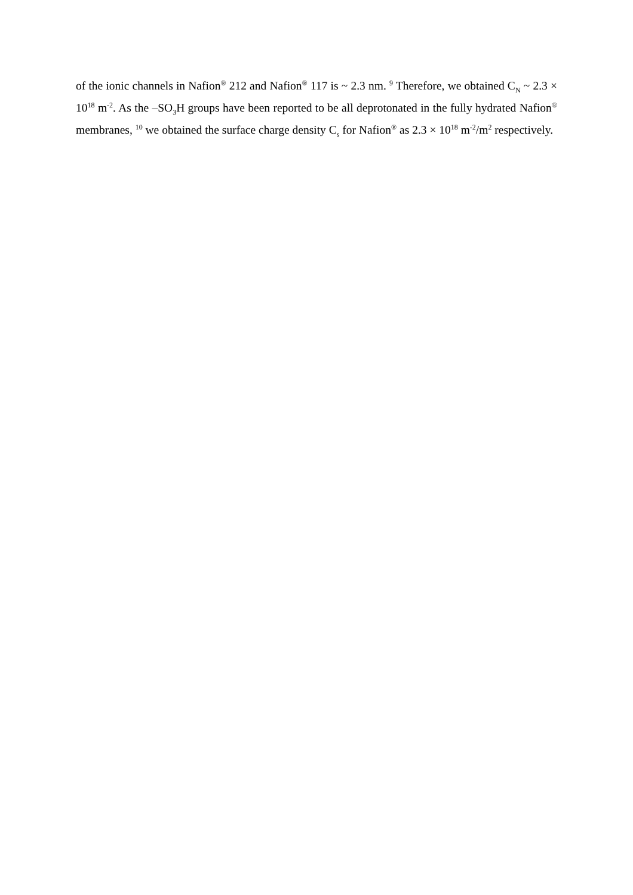of the ionic channels in Nafion<sup>®</sup> 212 and Nafion<sup>®</sup> 117 is ~ 2.3 nm. <sup>9</sup> Therefore, we obtained C<sub>N</sub> ~ 2.3 × 10<sup>18</sup> m<sup>-2</sup>. As the –SO<sub>3</sub>H groups have been reported to be all deprotonated in the fully hydrated Nafion<sup>®</sup> membranes, <sup>10</sup> we obtained the surface charge density C<sub>s</sub> for Nafion<sup>®</sup> as 2.3 × 10<sup>18</sup> m<sup>-2</sup>/m<sup>2</sup> respectively.